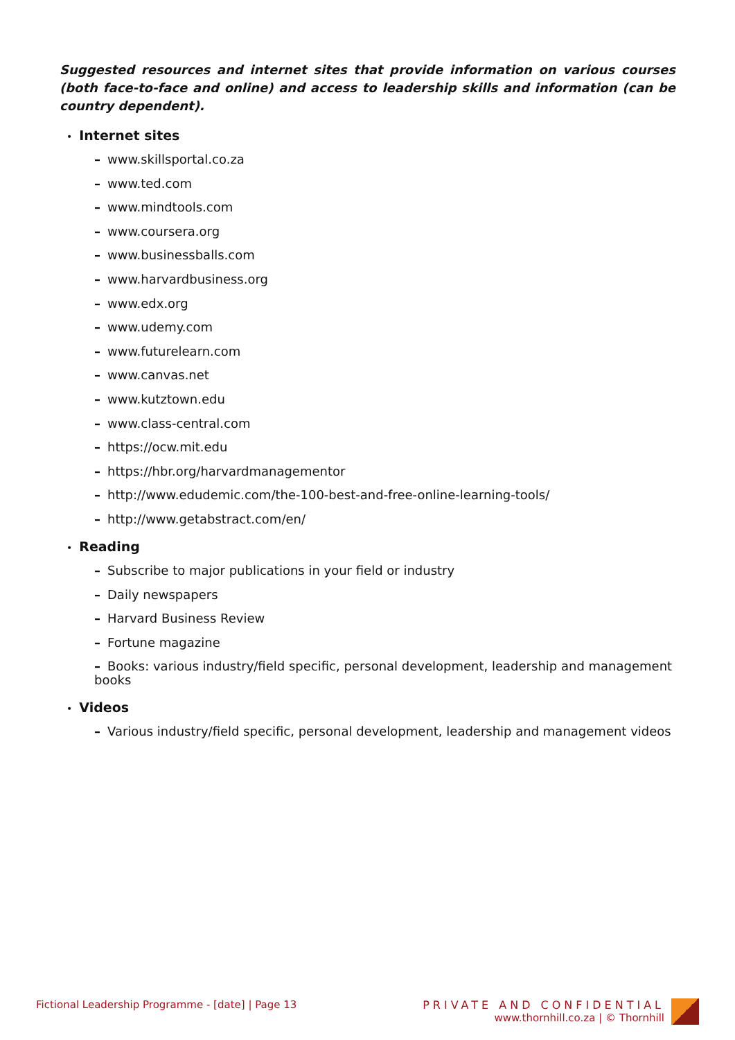Suggested resources and internet sites that provide information on various courses (both face-to-face and online) and access to leadership skills and information (can be country dependent).
• Internet sites
– www.skillsportal.co.za
– www.ted.com
– www.mindtools.com
– www.coursera.org
– www.businessballs.com
– www.harvardbusiness.org
– www.edx.org
– www.udemy.com
– www.futurelearn.com
– www.canvas.net
– www.kutztown.edu
– www.class-central.com
– https://ocw.mit.edu
– https://hbr.org/harvardmanagementor
– http://www.edudemic.com/the-100-best-and-free-online-learning-tools/
– http://www.getabstract.com/en/
• Reading
– Subscribe to major publications in your field or industry
– Daily newspapers
– Harvard Business Review
– Fortune magazine
– Books: various industry/field specific, personal development, leadership and management books
• Videos
– Various industry/field specific, personal development, leadership and management videos
Fictional Leadership Programme - [date] | Page 13
PRIVATE AND CONFIDENTIAL
www.thornhill.co.za | © Thornhill